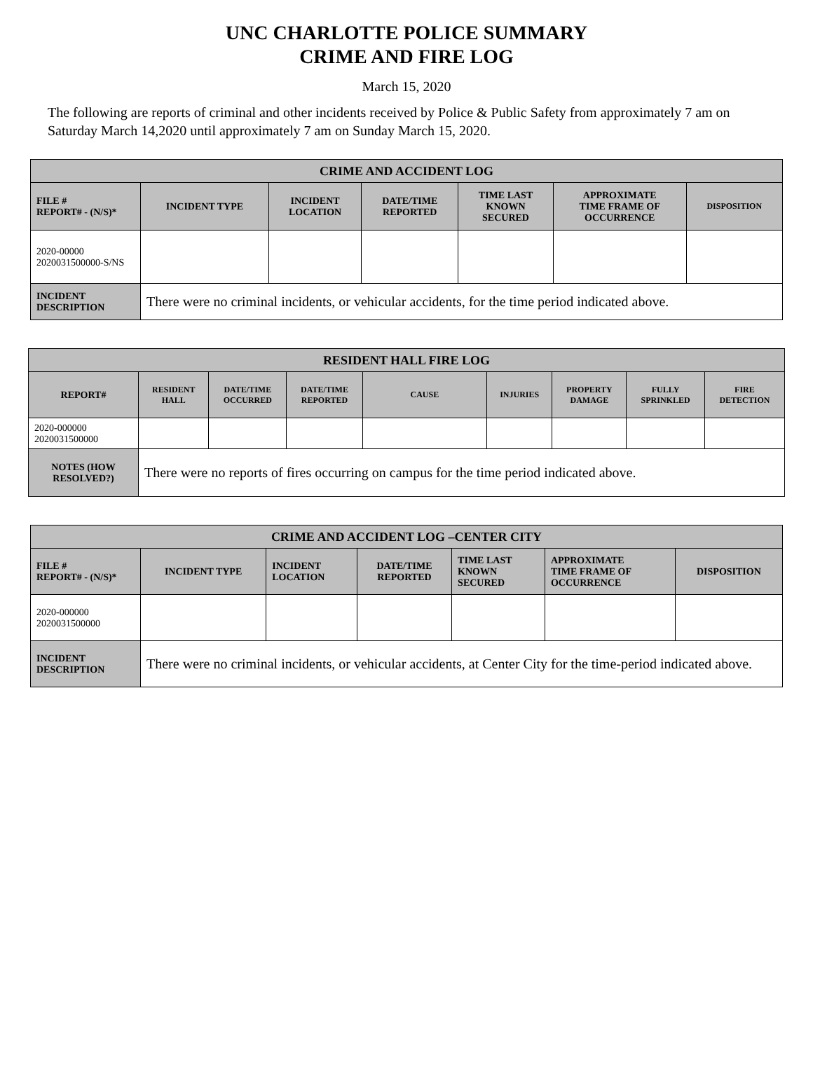UNC CHARLOTTE POLICE SUMMARY
CRIME AND FIRE LOG
March 15, 2020
The following are reports of criminal and other incidents received by Police & Public Safety from approximately 7 am on Saturday March 14,2020 until approximately 7 am on Sunday March 15, 2020.
| CRIME AND ACCIDENT LOG | | | | | | |
| --- | --- | --- | --- | --- | --- | --- |
| FILE # REPORT# - (N/S)* | INCIDENT TYPE | INCIDENT LOCATION | DATE/TIME REPORTED | TIME LAST KNOWN SECURED | APPROXIMATE TIME FRAME OF OCCURRENCE | DISPOSITION |
| 2020-00000 2020031500000-S/NS | | | | | | |
| INCIDENT DESCRIPTION | There were no criminal incidents, or vehicular accidents, for the time period indicated above. | | | | | |
| RESIDENT HALL FIRE LOG | | | | | | | | |
| --- | --- | --- | --- | --- | --- | --- | --- | --- |
| REPORT# | RESIDENT HALL | DATE/TIME OCCURRED | DATE/TIME REPORTED | CAUSE | INJURIES | PROPERTY DAMAGE | FULLY SPRINKLED | FIRE DETECTION |
| 2020-000000 2020031500000 | | | | | | | | |
| NOTES (HOW RESOLVED?) | There were no reports of fires occurring on campus for the time period indicated above. | | | | | | | |
| CRIME AND ACCIDENT LOG –CENTER CITY | | | | | | |
| --- | --- | --- | --- | --- | --- | --- |
| FILE # REPORT# - (N/S)* | INCIDENT TYPE | INCIDENT LOCATION | DATE/TIME REPORTED | TIME LAST KNOWN SECURED | APPROXIMATE TIME FRAME OF OCCURRENCE | DISPOSITION |
| 2020-000000 2020031500000 | | | | | | |
| INCIDENT DESCRIPTION | There were no criminal incidents, or vehicular accidents, at Center City for the time-period indicated above. | | | | | |